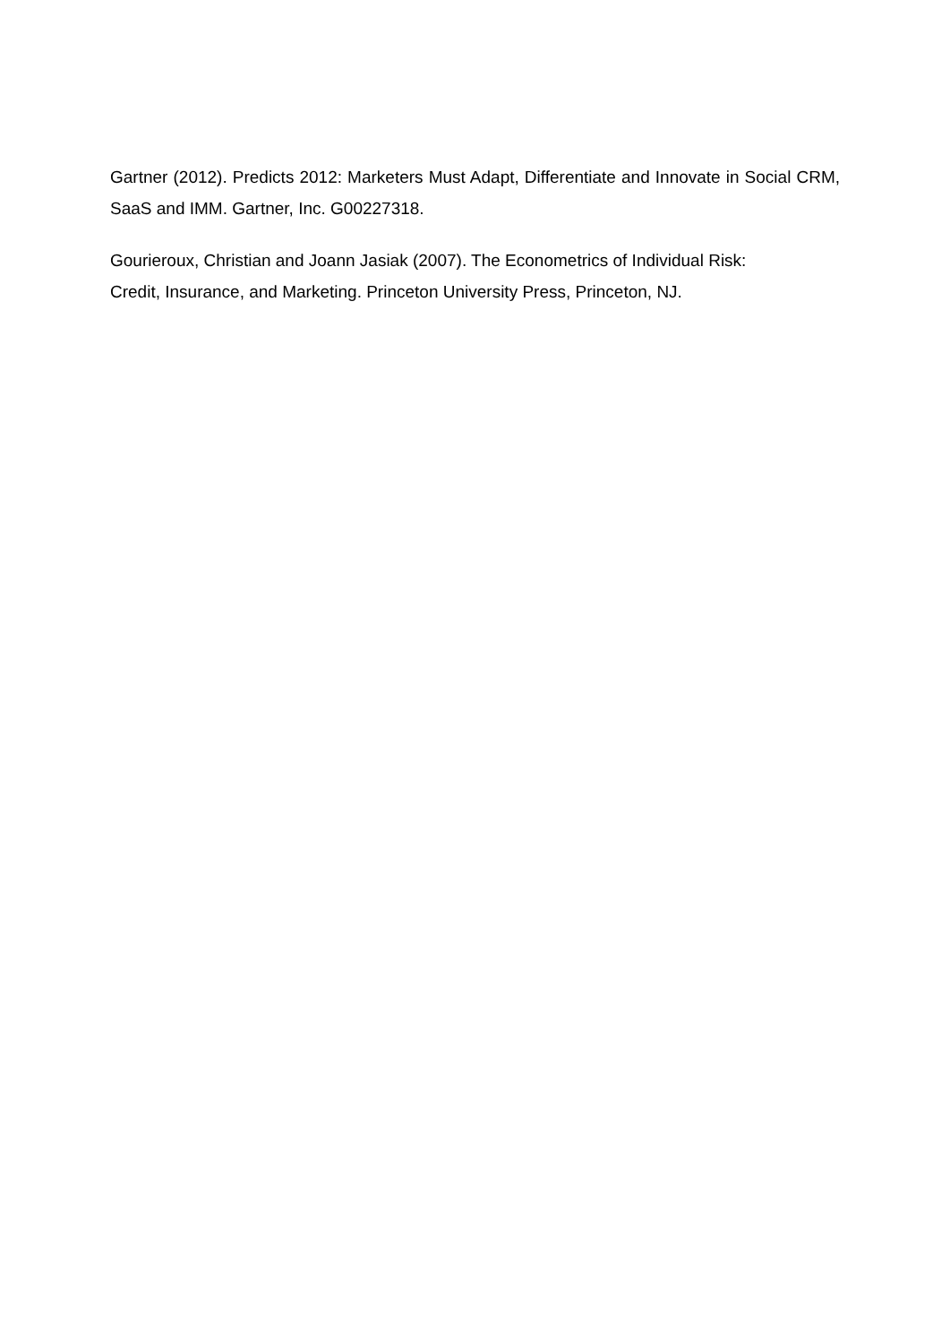Gartner (2012). Predicts 2012: Marketers Must Adapt, Differentiate and Innovate in Social CRM, SaaS and IMM. Gartner, Inc. G00227318.
Gourieroux, Christian and Joann Jasiak (2007). The Econometrics of Individual Risk:
Credit, Insurance, and Marketing. Princeton University Press, Princeton, NJ.